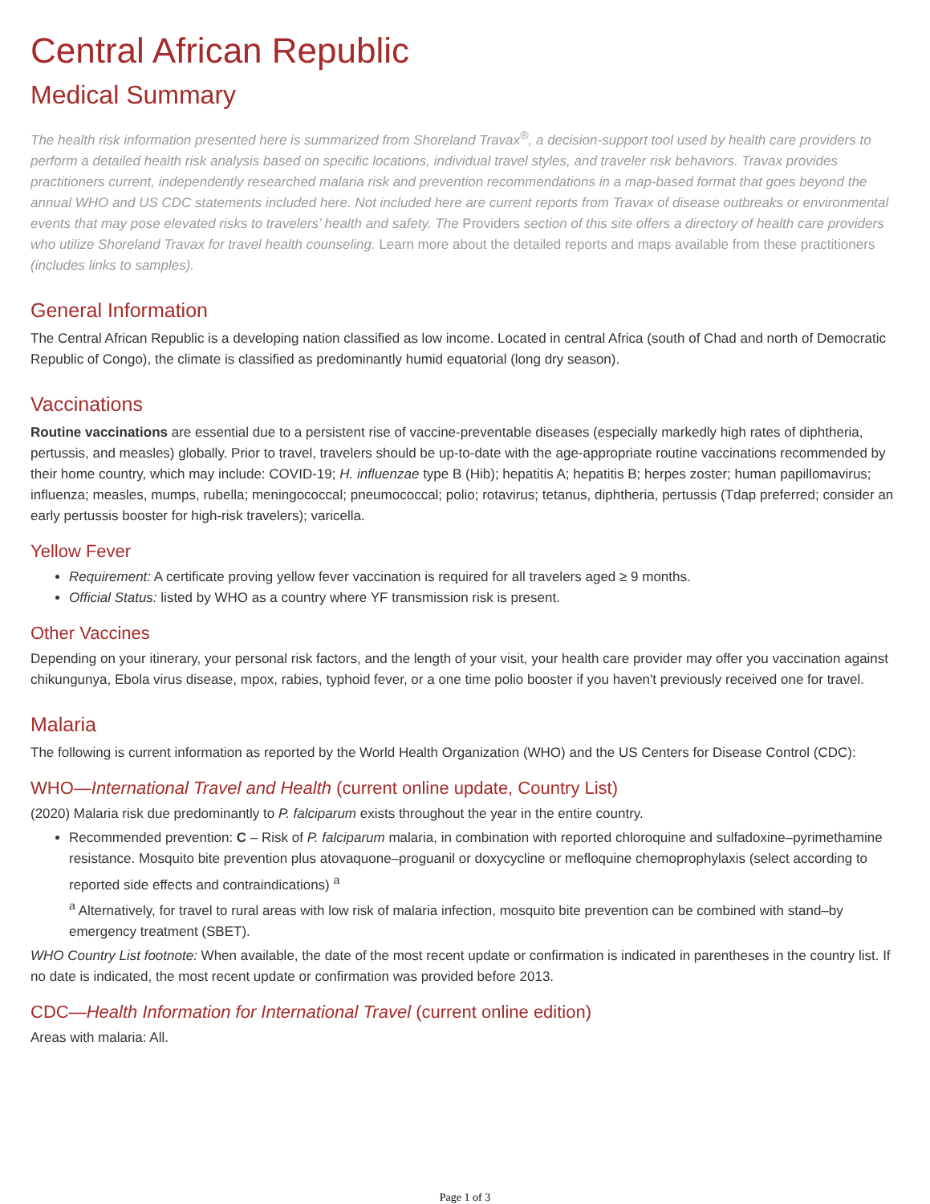Central African Republic
Medical Summary
The health risk information presented here is summarized from Shoreland Travax<sup>®</sup>, a decision-support tool used by health care providers to perform a detailed health risk analysis based on specific locations, individual travel styles, and traveler risk behaviors. Travax provides practitioners current, independently researched malaria risk and prevention recommendations in a map-based format that goes beyond the annual WHO and US CDC statements included here. Not included here are current reports from Travax of disease outbreaks or environmental events that may pose elevated risks to travelers’ health and safety. The Providers section of this site offers a directory of health care providers who utilize Shoreland Travax for travel health counseling. Learn more about the detailed reports and maps available from these practitioners (includes links to samples).
General Information
The Central African Republic is a developing nation classified as low income. Located in central Africa (south of Chad and north of Democratic Republic of Congo), the climate is classified as predominantly humid equatorial (long dry season).
Vaccinations
Routine vaccinations are essential due to a persistent rise of vaccine-preventable diseases (especially markedly high rates of diphtheria, pertussis, and measles) globally. Prior to travel, travelers should be up-to-date with the age-appropriate routine vaccinations recommended by their home country, which may include: COVID-19; H. influenzae type B (Hib); hepatitis A; hepatitis B; herpes zoster; human papillomavirus; influenza; measles, mumps, rubella; meningococcal; pneumococcal; polio; rotavirus; tetanus, diphtheria, pertussis (Tdap preferred; consider an early pertussis booster for high-risk travelers); varicella.
Yellow Fever
Requirement: A certificate proving yellow fever vaccination is required for all travelers aged ≥ 9 months.
Official Status: listed by WHO as a country where YF transmission risk is present.
Other Vaccines
Depending on your itinerary, your personal risk factors, and the length of your visit, your health care provider may offer you vaccination against chikungunya, Ebola virus disease, mpox, rabies, typhoid fever, or a one time polio booster if you haven't previously received one for travel.
Malaria
The following is current information as reported by the World Health Organization (WHO) and the US Centers for Disease Control (CDC):
WHO—International Travel and Health (current online update, Country List)
(2020) Malaria risk due predominantly to P. falciparum exists throughout the year in the entire country.
Recommended prevention: C – Risk of P. falciparum malaria, in combination with reported chloroquine and sulfadoxine–pyrimethamine resistance. Mosquito bite prevention plus atovaquone–proguanil or doxycycline or mefloquine chemoprophylaxis (select according to reported side effects and contraindications) <sup>a</sup>
<sup>a</sup> Alternatively, for travel to rural areas with low risk of malaria infection, mosquito bite prevention can be combined with stand–by emergency treatment (SBET).
WHO Country List footnote: When available, the date of the most recent update or confirmation is indicated in parentheses in the country list. If no date is indicated, the most recent update or confirmation was provided before 2013.
CDC—Health Information for International Travel (current online edition)
Areas with malaria: All.
Page 1 of 3